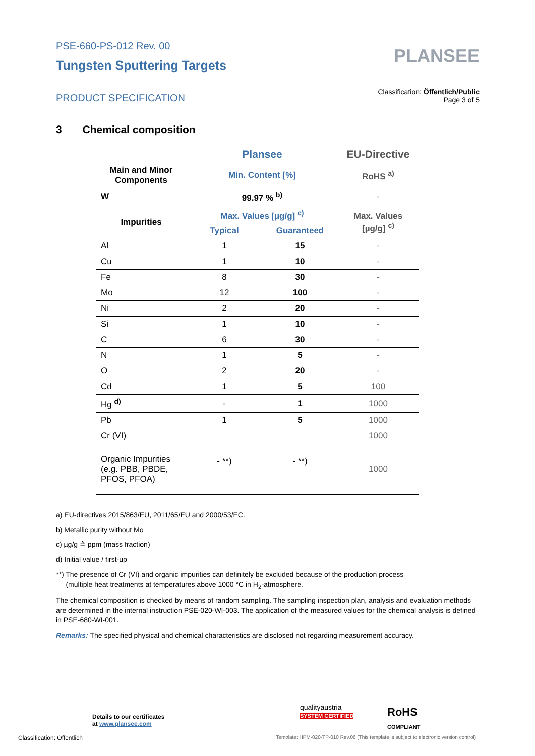PSE-660-PS-012 Rev. 00
Tungsten Sputtering Targets
PLANSEE
PRODUCT SPECIFICATION
Classification: Öffentlich/Public
Page 3 of 5
3 Chemical composition
| | Plansee | | EU-Directive |
| --- | --- | --- | --- |
| Main and Minor Components | Min. Content [%] | | RoHS <sup>a)</sup> |
| W | 99.97 % <sup>b)</sup> | | - |
| Impurities | Max. Values [µg/g] <sup>c)</sup> | | Max. Values [µg/g] <sup>c)</sup> |
| | Typical | Guaranteed | |
| Al | 1 | 15 | - |
| Cu | 1 | 10 | - |
| Fe | 8 | 30 | - |
| Mo | 12 | 100 | - |
| Ni | 2 | 20 | - |
| Si | 1 | 10 | - |
| C | 6 | 30 | - |
| N | 1 | 5 | - |
| O | 2 | 20 | - |
| Cd | 1 | 5 | 100 |
| Hg <sup>d)</sup> | - | 1 | 1000 |
| Pb | 1 | 5 | 1000 |
| Cr (VI) | - **) | - **) | 1000 |
| Organic Impurities (e.g. PBB, PBDE, PFOS, PFOA) | | | 1000 |
a) EU-directives 2015/863/EU, 2011/65/EU and 2000/53/EC.
b) Metallic purity without Mo
c) µg/g ≙ ppm (mass fraction)
d) Initial value / first-up
**) The presence of Cr (VI) and organic impurities can definitely be excluded because of the production process
(multiple heat treatments at temperatures above 1000 °C in H<sub>2</sub>-atmosphere.
The chemical composition is checked by means of random sampling. The sampling inspection plan, analysis and evaluation methods are determined in the internal instruction PSE-020-WI-003. The application of the measured values for the chemical analysis is defined in PSE-680-WI-001.
Remarks: The specified physical and chemical characteristics are disclosed not regarding measurement accuracy.
Details to our certificates
at www.plansee.com
qualityaustria
SYSTEM CERTIFIED
RoHS
COMPLIANT
Classification: Öffentlich Template: HPM-020-TP-010 Rev.06 (This template is subject to electronic version control)